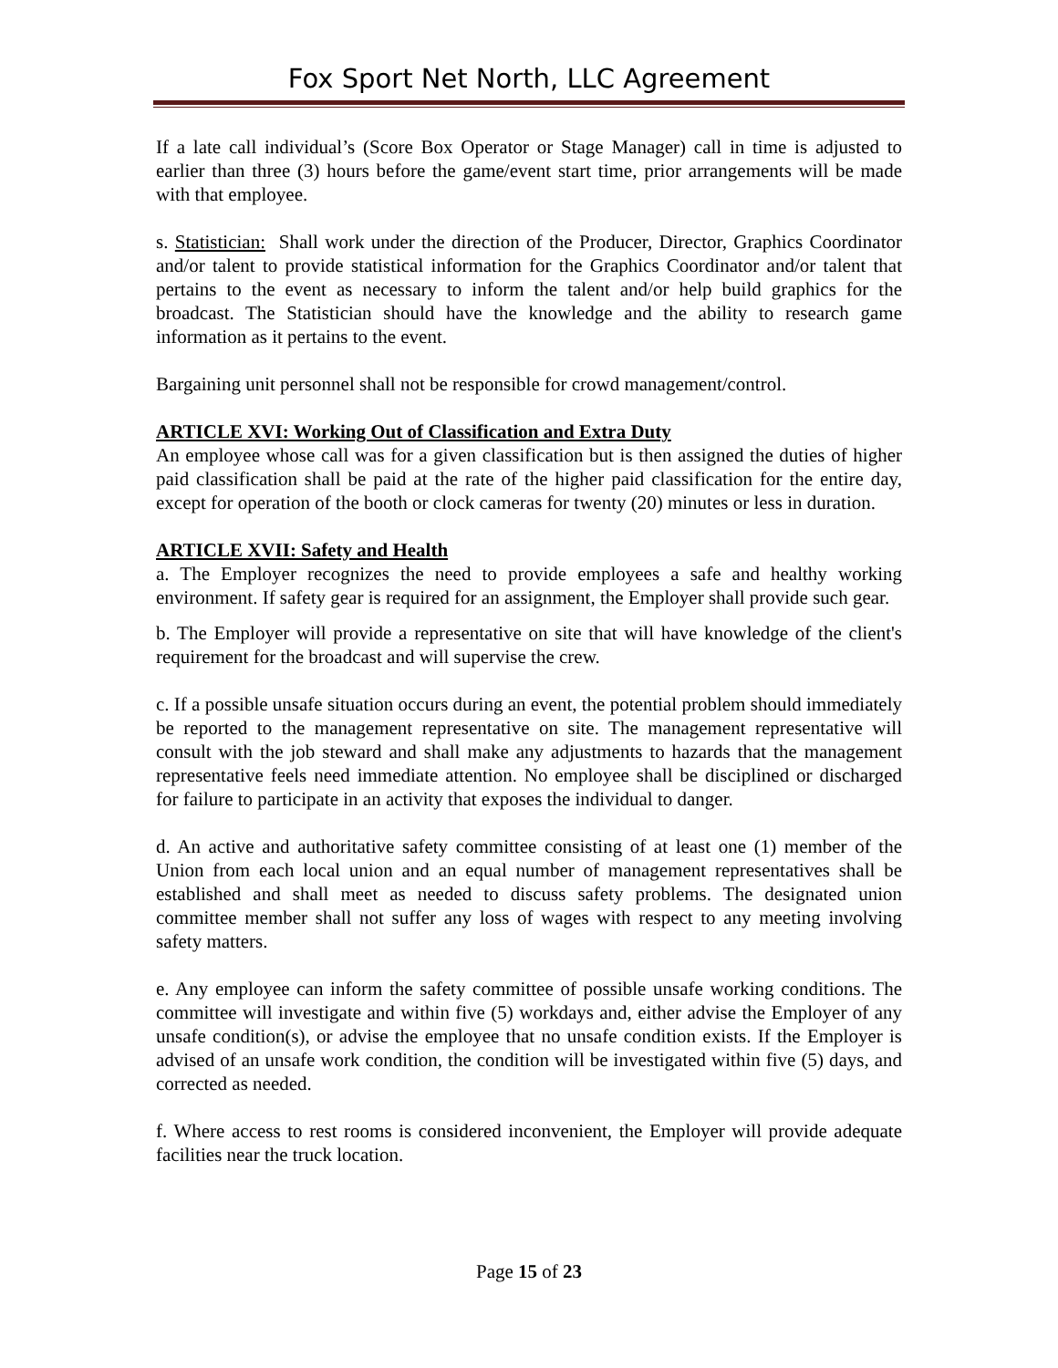Fox Sport Net North, LLC Agreement
If a late call individual’s (Score Box Operator or Stage Manager) call in time is adjusted to earlier than three (3) hours before the game/event start time, prior arrangements will be made with that employee.
s. Statistician: Shall work under the direction of the Producer, Director, Graphics Coordinator and/or talent to provide statistical information for the Graphics Coordinator and/or talent that pertains to the event as necessary to inform the talent and/or help build graphics for the broadcast. The Statistician should have the knowledge and the ability to research game information as it pertains to the event.
Bargaining unit personnel shall not be responsible for crowd management/control.
ARTICLE XVI: Working Out of Classification and Extra Duty
An employee whose call was for a given classification but is then assigned the duties of higher paid classification shall be paid at the rate of the higher paid classification for the entire day, except for operation of the booth or clock cameras for twenty (20) minutes or less in duration.
ARTICLE XVII: Safety and Health
a. The Employer recognizes the need to provide employees a safe and healthy working environment. If safety gear is required for an assignment, the Employer shall provide such gear.
b. The Employer will provide a representative on site that will have knowledge of the client's requirement for the broadcast and will supervise the crew.
c. If a possible unsafe situation occurs during an event, the potential problem should immediately be reported to the management representative on site. The management representative will consult with the job steward and shall make any adjustments to hazards that the management representative feels need immediate attention. No employee shall be disciplined or discharged for failure to participate in an activity that exposes the individual to danger.
d. An active and authoritative safety committee consisting of at least one (1) member of the Union from each local union and an equal number of management representatives shall be established and shall meet as needed to discuss safety problems. The designated union committee member shall not suffer any loss of wages with respect to any meeting involving safety matters.
e. Any employee can inform the safety committee of possible unsafe working conditions. The committee will investigate and within five (5) workdays and, either advise the Employer of any unsafe condition(s), or advise the employee that no unsafe condition exists. If the Employer is advised of an unsafe work condition, the condition will be investigated within five (5) days, and corrected as needed.
f. Where access to rest rooms is considered inconvenient, the Employer will provide adequate facilities near the truck location.
Page 15 of 23